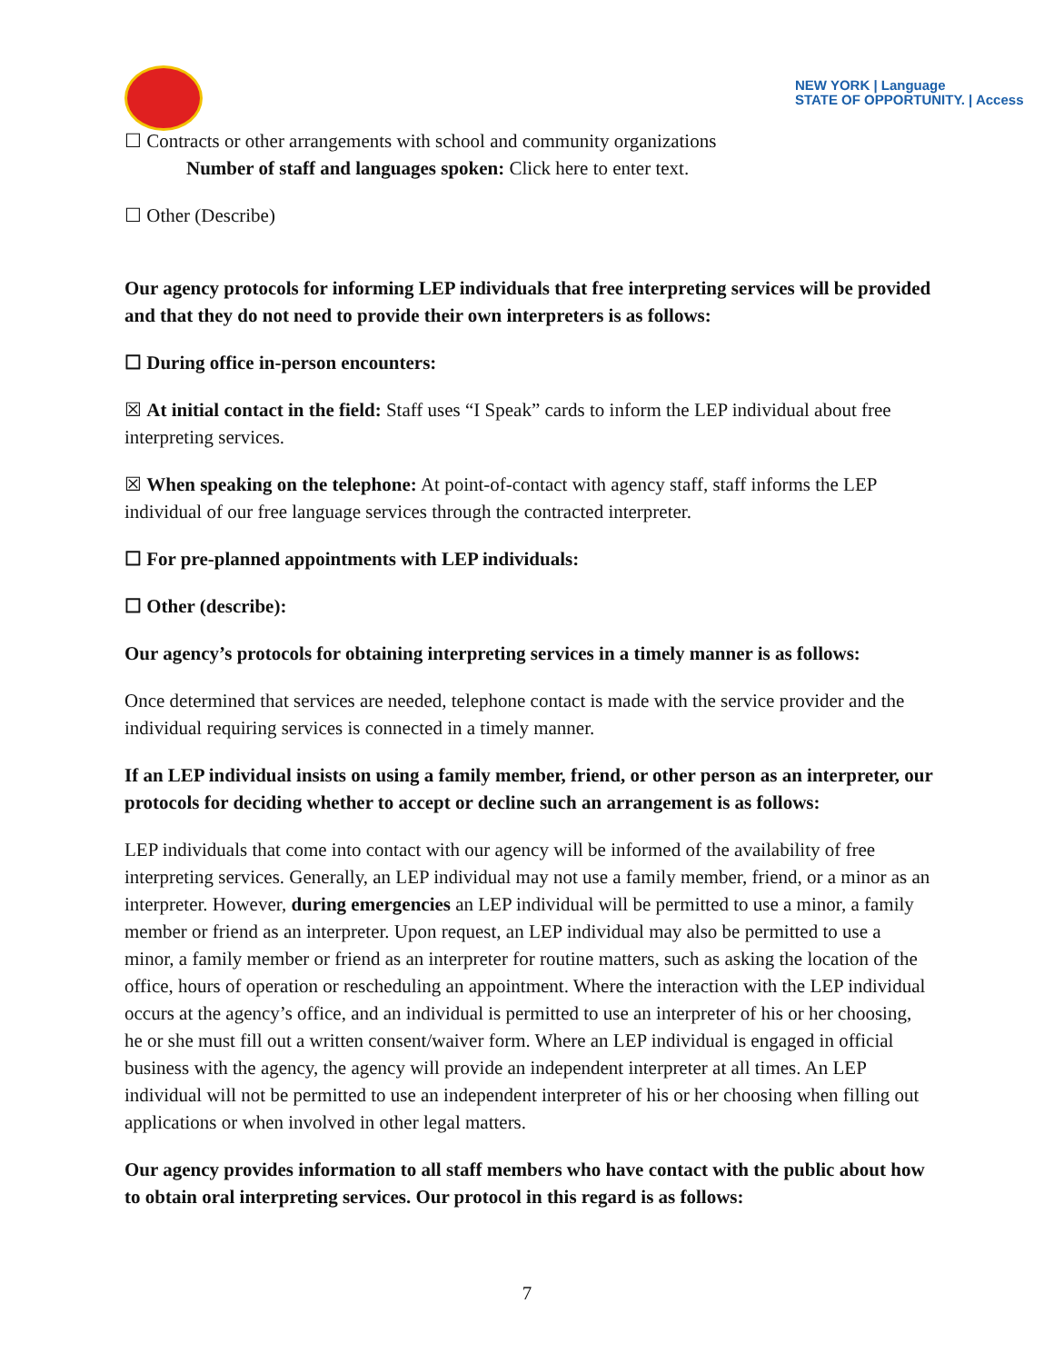NEW YORK | Language
STATE OF OPPORTUNITY. | Access
☐ Contracts or other arrangements with school and community organizations
Number of staff and languages spoken: Click here to enter text.
☐ Other (Describe)
Our agency protocols for informing LEP individuals that free interpreting services will be provided and that they do not need to provide their own interpreters is as follows:
☐ During office in-person encounters:
☒ At initial contact in the field: Staff uses “I Speak” cards to inform the LEP individual about free interpreting services.
☒ When speaking on the telephone: At point-of-contact with agency staff, staff informs the LEP individual of our free language services through the contracted interpreter.
☐ For pre-planned appointments with LEP individuals:
☐ Other (describe):
Our agency’s protocols for obtaining interpreting services in a timely manner is as follows:
Once determined that services are needed, telephone contact is made with the service provider and the individual requiring services is connected in a timely manner.
If an LEP individual insists on using a family member, friend, or other person as an interpreter, our protocols for deciding whether to accept or decline such an arrangement is as follows:
LEP individuals that come into contact with our agency will be informed of the availability of free interpreting services. Generally, an LEP individual may not use a family member, friend, or a minor as an interpreter. However, during emergencies an LEP individual will be permitted to use a minor, a family member or friend as an interpreter. Upon request, an LEP individual may also be permitted to use a minor, a family member or friend as an interpreter for routine matters, such as asking the location of the office, hours of operation or rescheduling an appointment. Where the interaction with the LEP individual occurs at the agency’s office, and an individual is permitted to use an interpreter of his or her choosing, he or she must fill out a written consent/waiver form. Where an LEP individual is engaged in official business with the agency, the agency will provide an independent interpreter at all times. An LEP individual will not be permitted to use an independent interpreter of his or her choosing when filling out applications or when involved in other legal matters.
Our agency provides information to all staff members who have contact with the public about how to obtain oral interpreting services. Our protocol in this regard is as follows:
7